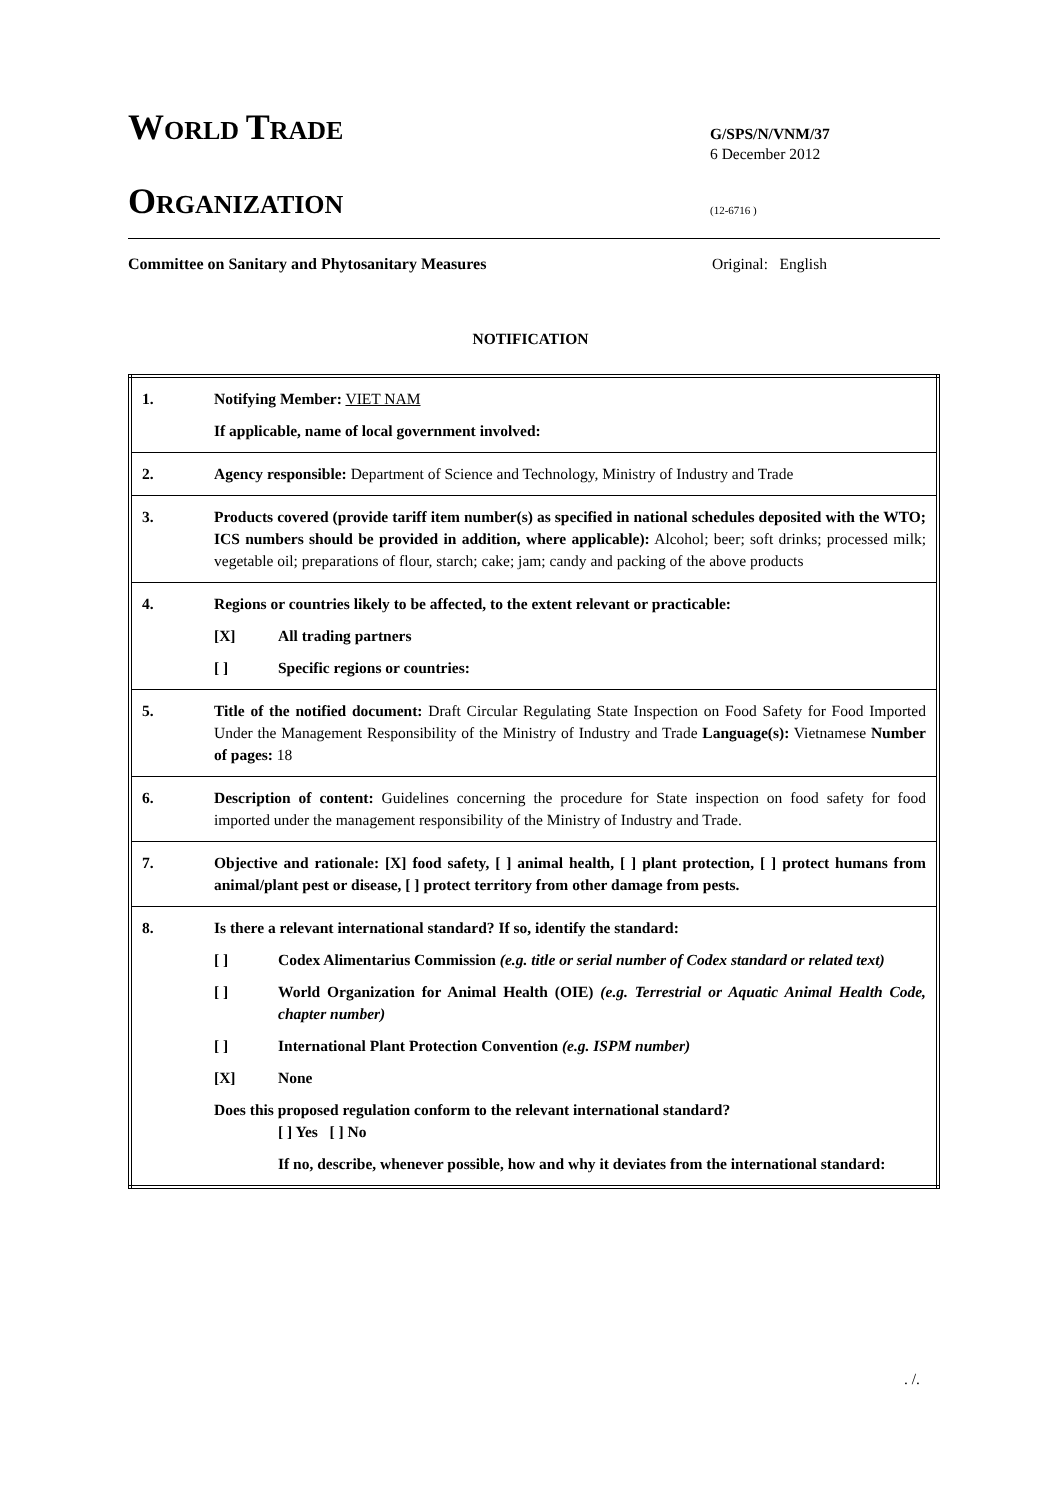WORLD TRADE
ORGANIZATION
G/SPS/N/VNM/37
6 December 2012
(12-6716 )
Committee on Sanitary and Phytosanitary Measures Original: English
NOTIFICATION
| 1. | Notifying Member: VIET NAM If applicable, name of local government involved: |
| 2. | Agency responsible: Department of Science and Technology, Ministry of Industry and Trade |
| 3. | Products covered (provide tariff item number(s) as specified in national schedules deposited with the WTO; ICS numbers should be provided in addition, where applicable): Alcohol; beer; soft drinks; processed milk; vegetable oil; preparations of flour, starch; cake; jam; candy and packing of the above products |
| 4. | Regions or countries likely to be affected, to the extent relevant or practicable: [X] All trading partners [ ] Specific regions or countries: |
| 5. | Title of the notified document: Draft Circular Regulating State Inspection on Food Safety for Food Imported Under the Management Responsibility of the Ministry of Industry and Trade Language(s): Vietnamese Number of pages: 18 |
| 6. | Description of content: Guidelines concerning the procedure for State inspection on food safety for food imported under the management responsibility of the Ministry of Industry and Trade. |
| 7. | Objective and rationale: [X] food safety, [ ] animal health, [ ] plant protection, [ ] protect humans from animal/plant pest or disease, [ ] protect territory from other damage from pests. |
| 8. | Is there a relevant international standard? If so, identify the standard: [ ] Codex Alimentarius Commission (e.g. title or serial number of Codex standard or related text) [ ] World Organization for Animal Health (OIE) (e.g. Terrestrial or Aquatic Animal Health Code, chapter number) [ ] International Plant Protection Convention (e.g. ISPM number) [X] None Does this proposed regulation conform to the relevant international standard? [ ] Yes [ ] No If no, describe, whenever possible, how and why it deviates from the international standard: |
. /.